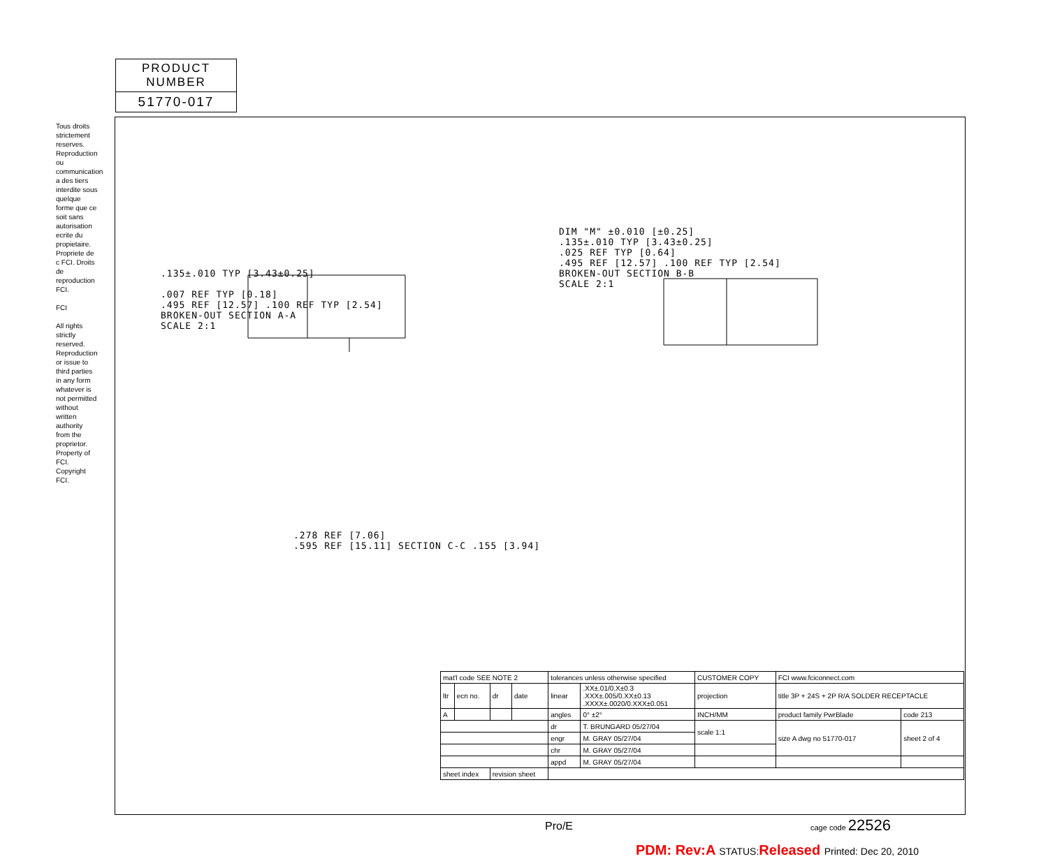PRODUCT NUMBER
51770-017
Tous droits strictement reserves. Reproduction ou communication a des tiers interdite sous quelque forme que ce soit sans autorisation ecrite du propietaire. Propriete de c FCI. Droits de reproduction FCI.
FCI
All rights strictly reserved. Reproduction or issue to third parties in any form whatever is not permitted without written authority from the proprietor. Property of FCI. Copyright FCI.
.135±.010 TYP [3.43±0.25]
.007 REF TYP [0.18]
.495 REF [12.57] .100 REF TYP [2.54]
BROKEN-OUT SECTION A-A
SCALE 2:1
DIM "M" ±0.010 [±0.25]
.135±.010 TYP [3.43±0.25]
.025 REF TYP [0.64]
.495 REF [12.57] .100 REF TYP [2.54]
BROKEN-OUT SECTION B-B
SCALE 2:1
.278 REF [7.06]
.595 REF [15.11] SECTION C-C .155 [3.94]
| mat'l code SEE NOTE 2 | | | | tolerances unless otherwise specified | | CUSTOMER COPY | FCI www.fciconnect.com | |
| ltr | ecn no. | dr | date | linear | .XX±.01/0.X±0.3 .XXX±.005/0.XX±0.13 .XXXX±.0020/0.XXX±0.051 | projection | title 3P + 24S + 2P R/A SOLDER RECEPTACLE | |
| A | | | | angles | 0° ±2° | INCH/MM | product family PwrBlade | code 213 |
| | | | | dr | T. BRUNGARD 05/27/04 | scale 1:1 | size A dwg no 51770-017 | sheet 2 of 4 |
| | | | | engr | M. GRAY 05/27/04 | | | |
| | | | | chr | M. GRAY 05/27/04 | | | |
| | | | | appd | M. GRAY 05/27/04 | | | |
| sheet index | | revision sheet | | | | | | |
Pro/E cage code 22526
PDM: Rev:A STATUS: Released Printed: Dec 20, 2010